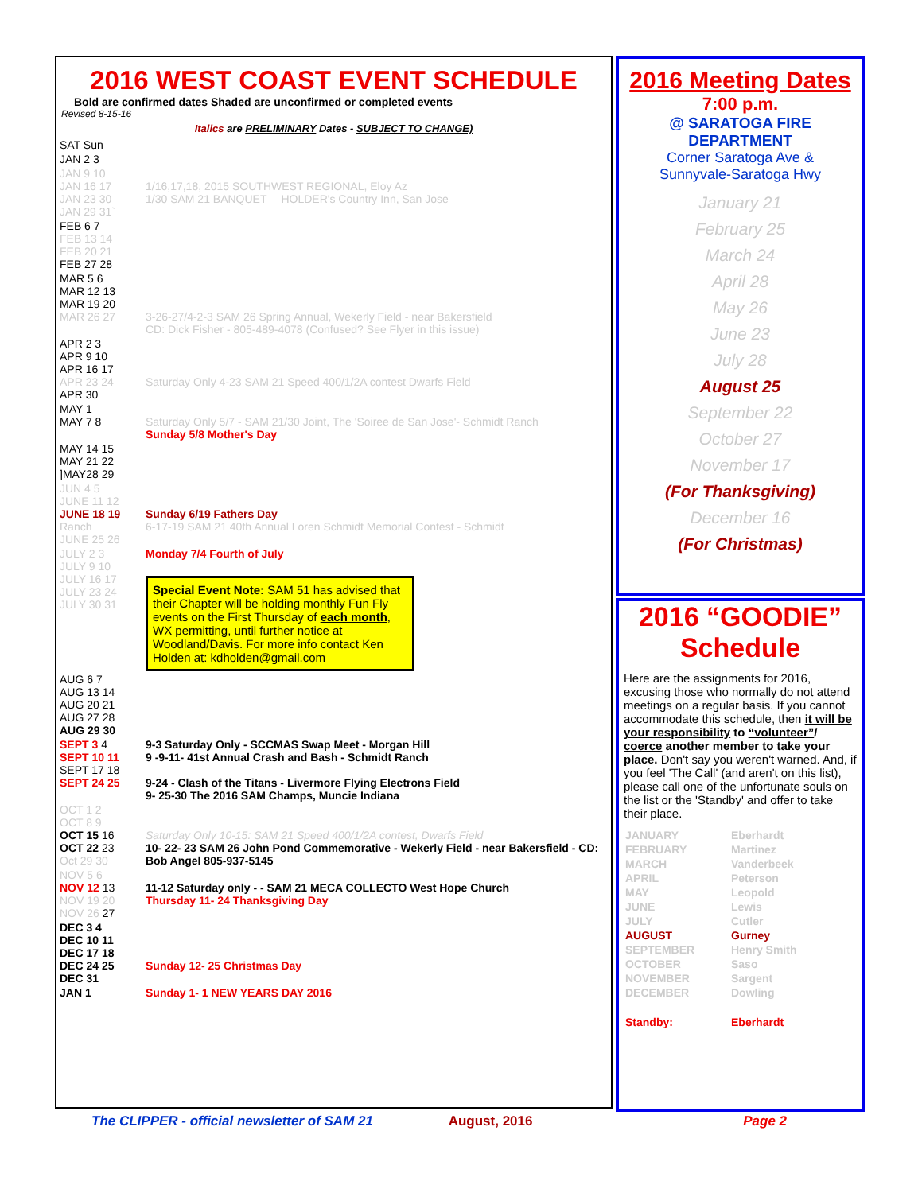2016 WEST COAST EVENT SCHEDULE
Bold are confirmed dates Shaded are unconfirmed or completed events
Revised 8-15-16
Italics are PRELIMINARY Dates - SUBJECT TO CHANGE)
| SAT Sun | |
| JAN 2 3 | |
| JAN 9 10 JAN 16 17 JAN 23 30 JAN 29 31` | 1/16,17,18, 2015 SOUTHWEST REGIONAL, Eloy Az 1/30 SAM 21 BANQUET— HOLDER's Country Inn, San Jose |
| FEB 6 7 FEB 13 14 FEB 20 21 FEB 27 28 | |
| MAR 5 6 MAR 12 13 MAR 19 20 MAR 26 27 | 3-26-27/4-2-3 SAM 26 Spring Annual, Wekerly Field - near Bakersfield CD: Dick Fisher - 805-489-4078 (Confused? See Flyer in this issue) |
| APR 2 3 APR 9 10 APR 16 17 APR 23 24 APR 30 | Saturday Only 4-23 SAM 21 Speed 400/1/2A contest Dwarfs Field |
| MAY 1 MAY 7 8 | Saturday Only 5/7 - SAM 21/30 Joint, The 'Soiree de San Jose'- Schmidt Ranch Sunday 5/8 Mother's Day |
| MAY 14 15 MAY 21 22 ]MAY28 29 | |
| JUN 4 5 JUNE 11 12 JUNE 18 19 Ranch JUNE 25 26 | Sunday 6/19 Fathers Day 6-17-19 SAM 21 40th Annual Loren Schmidt Memorial Contest - Schmidt |
| JULY 2 3 JULY 9 10 JULY 16 17 JULY 23 24 JULY 30 31 | Monday 7/4 Fourth of July Special Event Note: SAM 51 has advised that their Chapter will be holding monthly Fun Fly events on the First Thursday of each month , WX permitting, until further notice at Woodland/Davis. For more info contact Ken Holden at: kdholden@gmail.com |
| AUG 6 7 AUG 13 14 AUG 20 21 AUG 27 28 AUG 29 30 | |
| SEPT 3 4 SEPT 10 11 SEPT 17 18 SEPT 24 25 | 9-3 Saturday Only - SCCMAS Swap Meet - Morgan Hill 9 -9-11- 41st Annual Crash and Bash - Schmidt Ranch 9-24 - Clash of the Titans - Livermore Flying Electrons Field 9- 25-30 The 2016 SAM Champs, Muncie Indiana |
| OCT 1 2 OCT 8 9 OCT 15 16 OCT 22 23 Oct 29 30 | Saturday Only 10-15: SAM 21 Speed 400/1/2A contest, Dwarfs Field 10- 22- 23 SAM 26 John Pond Commemorative - Wekerly Field - near Bakersfield - CD: Bob Angel 805-937-5145 |
| NOV 5 6 NOV 12 13 NOV 19 20 NOV 26 27 | 11-12 Saturday only - - SAM 21 MECA COLLECTO West Hope Church Thursday 11- 24 Thanksgiving Day |
| DEC 3 4 DEC 10 11 DEC 17 18 DEC 24 25 DEC 31 | Sunday 12- 25 Christmas Day |
| JAN 1 | Sunday 1- 1 NEW YEARS DAY 2016 |
2016 Meeting Dates
7:00 p.m.
@ SARATOGA FIRE DEPARTMENT
Corner Saratoga Ave &
Sunnyvale-Saratoga Hwy
January 21
February 25
March 24
April 28
May 26
June 23
July 28
August 25
September 22
October 27
November 17
(For Thanksgiving)
December 16
(For Christmas)
2016 “GOODIE” Schedule
Here are the assignments for 2016, excusing those who normally do not attend meetings on a regular basis. If you cannot accommodate this schedule, then it will be your responsibility to “volunteer”/ coerce another member to take your place. Don't say you weren't warned. And, if you feel 'The Call' (and aren't on this list), please call one of the unfortunate souls on the list or the 'Standby' and offer to take their place.
| JANUARY | Eberhardt |
| FEBRUARY | Martinez |
| MARCH | Vanderbeek |
| APRIL | Peterson |
| MAY | Leopold |
| JUNE | Lewis |
| JULY | Cutler |
| AUGUST | Gurney |
| SEPTEMBER | Henry Smith |
| OCTOBER | Saso |
| NOVEMBER | Sargent |
| DECEMBER | Dowling |
| Standby: | Eberhardt |
The CLIPPER - official newsletter of SAM 21 August, 2016 Page 2